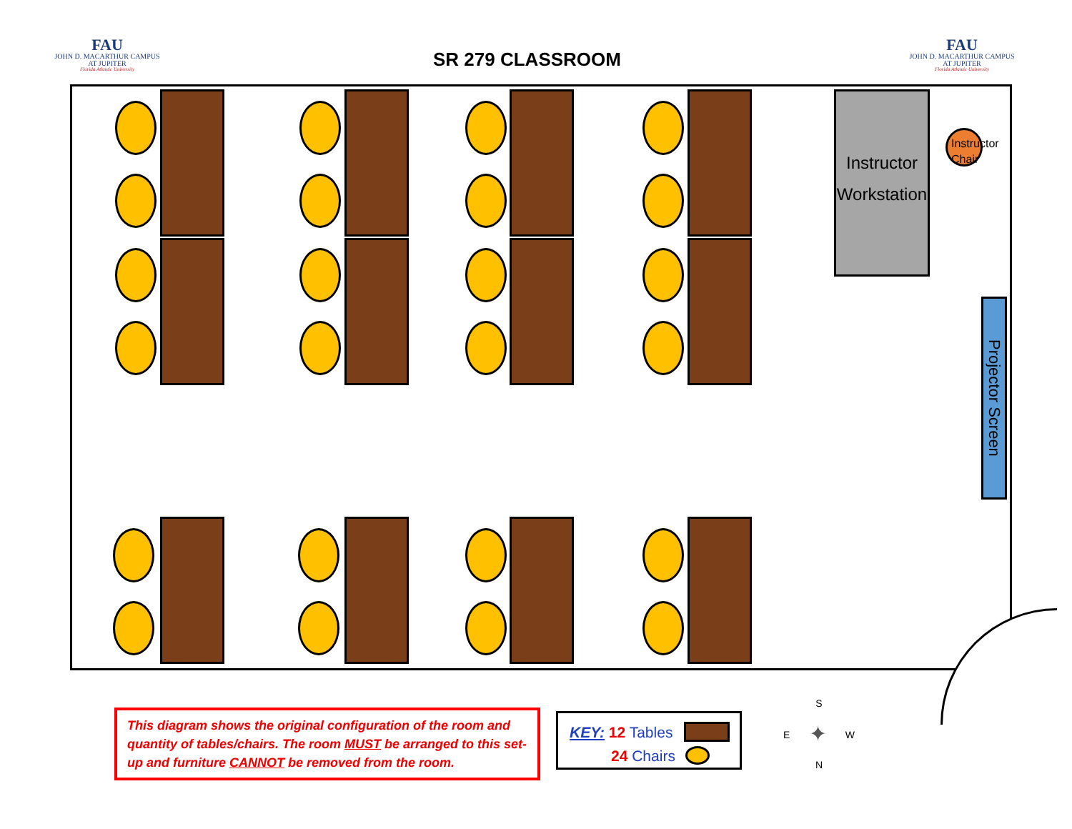FAU
JOHN D. MACARTHUR CAMPUS
AT JUPITER
Florida Atlantic University
SR 279 CLASSROOM
FAU
JOHN D. MACARTHUR CAMPUS
AT JUPITER
Florida Atlantic University
Instructor
Workstation
Instructor
Chair
Projector Screen
This diagram shows the original configuration of the room and quantity of tables/chairs. The room MUST be arranged to this set-up and furniture CANNOT be removed from the room.
KEY: 12 Tables
24 Chairs
S
E ✦ W
N